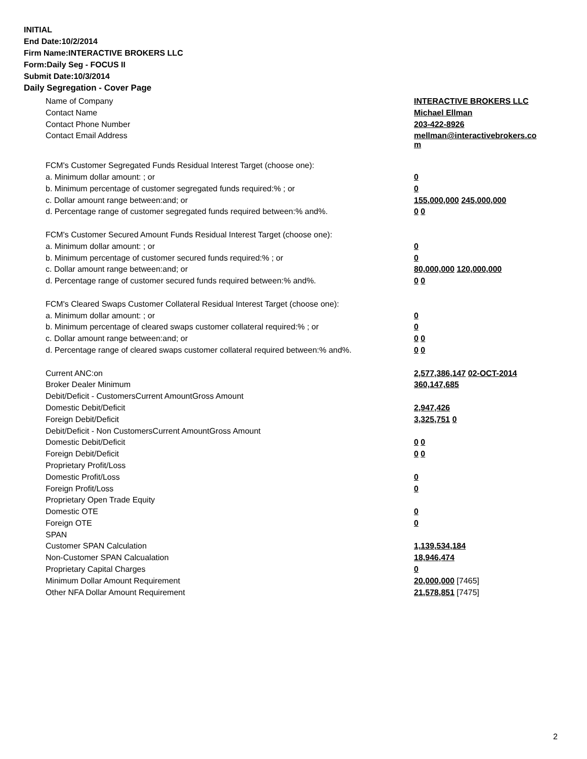INITIAL
End Date:10/2/2014
Firm Name:INTERACTIVE BROKERS LLC
Form:Daily Seg - FOCUS II
Submit Date:10/3/2014
Daily Segregation - Cover Page
| Name of Company | INTERACTIVE BROKERS LLC |
| Contact Name | Michael Ellman |
| Contact Phone Number | 203-422-8926 |
| Contact Email Address | mellman@interactivebrokers.co m |
| FCM's Customer Segregated Funds Residual Interest Target (choose one): | |
| a. Minimum dollar amount: ; or | 0 |
| b. Minimum percentage of customer segregated funds required:% ; or | 0 |
| c. Dollar amount range between:and; or | 155,000,000 245,000,000 |
| d. Percentage range of customer segregated funds required between:% and%. | 0 0 |
| FCM's Customer Secured Amount Funds Residual Interest Target (choose one): | |
| a. Minimum dollar amount: ; or | 0 |
| b. Minimum percentage of customer secured funds required:% ; or | 0 |
| c. Dollar amount range between:and; or | 80,000,000 120,000,000 |
| d. Percentage range of customer secured funds required between:% and%. | 0 0 |
| FCM's Cleared Swaps Customer Collateral Residual Interest Target (choose one): | |
| a. Minimum dollar amount: ; or | 0 |
| b. Minimum percentage of cleared swaps customer collateral required:% ; or | 0 |
| c. Dollar amount range between:and; or | 0 0 |
| d. Percentage range of cleared swaps customer collateral required between:% and%. | 0 0 |
| Current ANC:on | 2,577,386,147 02-OCT-2014 |
| Broker Dealer Minimum | 360,147,685 |
| Debit/Deficit - CustomersCurrent AmountGross Amount | |
| Domestic Debit/Deficit | 2,947,426 |
| Foreign Debit/Deficit | 3,325,751 0 |
| Debit/Deficit - Non CustomersCurrent AmountGross Amount | |
| Domestic Debit/Deficit | 0 0 |
| Foreign Debit/Deficit | 0 0 |
| Proprietary Profit/Loss | |
| Domestic Profit/Loss | 0 |
| Foreign Profit/Loss | 0 |
| Proprietary Open Trade Equity | |
| Domestic OTE | 0 |
| Foreign OTE | 0 |
| SPAN | |
| Customer SPAN Calculation | 1,139,534,184 |
| Non-Customer SPAN Calcualation | 18,946,474 |
| Proprietary Capital Charges | 0 |
| Minimum Dollar Amount Requirement | 20,000,000 [7465] |
| Other NFA Dollar Amount Requirement | 21,578,851 [7475] |
2